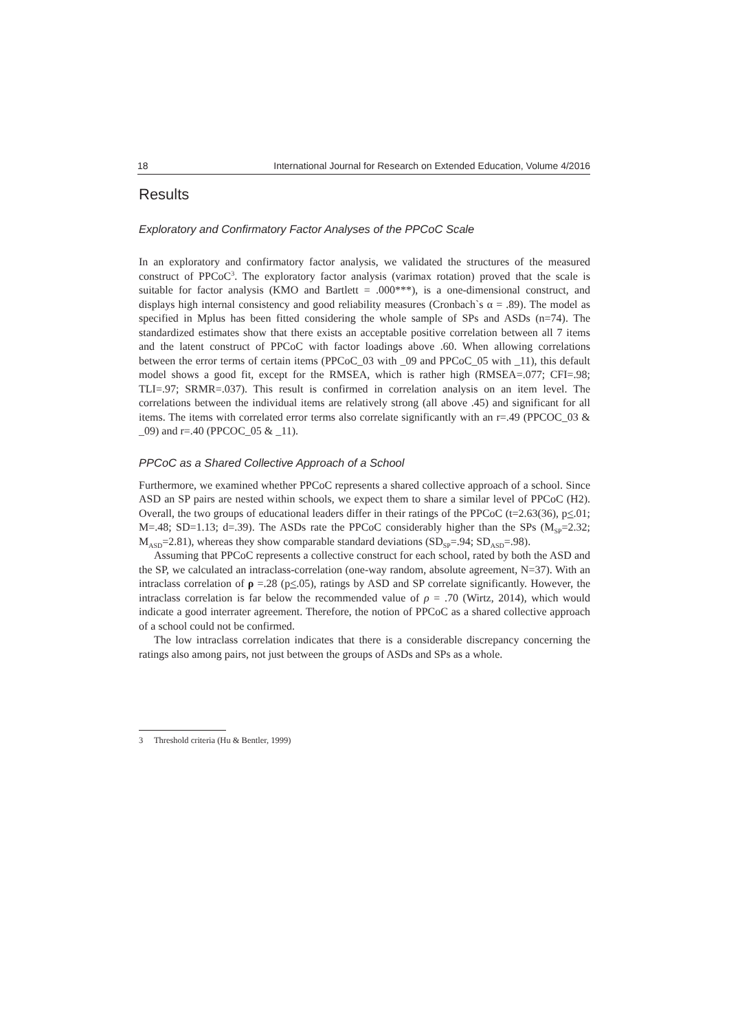18 International Journal for Research on Extended Education, Volume 4/2016
Results
Exploratory and Confirmatory Factor Analyses of the PPCoC Scale
In an exploratory and confirmatory factor analysis, we validated the structures of the measured construct of PPCoC<sup>3</sup>. The exploratory factor analysis (varimax rotation) proved that the scale is suitable for factor analysis (KMO and Bartlett = .000***), is a one-dimensional construct, and displays high internal consistency and good reliability measures (Cronbach`s α = .89). The model as specified in Mplus has been fitted considering the whole sample of SPs and ASDs (n=74). The standardized estimates show that there exists an acceptable positive correlation between all 7 items and the latent construct of PPCoC with factor loadings above .60. When allowing correlations between the error terms of certain items (PPCoC_03 with _09 and PPCoC_05 with _11), this default model shows a good fit, except for the RMSEA, which is rather high (RMSEA=.077; CFI=.98; TLI=.97; SRMR=.037). This result is confirmed in correlation analysis on an item level. The correlations between the individual items are relatively strong (all above .45) and significant for all items. The items with correlated error terms also correlate significantly with an r=.49 (PPCOC_03 & _09) and r=.40 (PPCOC_05 & _11).
PPCoC as a Shared Collective Approach of a School
Furthermore, we examined whether PPCoC represents a shared collective approach of a school. Since ASD an SP pairs are nested within schools, we expect them to share a similar level of PPCoC (H2). Overall, the two groups of educational leaders differ in their ratings of the PPCoC (t=2.63(36), p<.01; M=.48; SD=1.13; d=.39). The ASDs rate the PPCoC considerably higher than the SPs (M<sub>SP</sub>=2.32; M<sub>ASD</sub>=2.81), whereas they show comparable standard deviations (SD<sub>SP</sub>=.94; SD<sub>ASD</sub>=.98).
Assuming that PPCoC represents a collective construct for each school, rated by both the ASD and the SP, we calculated an intraclass-correlation (one-way random, absolute agreement, N=37). With an intraclass correlation of ρ =.28 (p<.05), ratings by ASD and SP correlate significantly. However, the intraclass correlation is far below the recommended value of ρ = .70 (Wirtz, 2014), which would indicate a good interrater agreement. Therefore, the notion of PPCoC as a shared collective approach of a school could not be confirmed.
The low intraclass correlation indicates that there is a considerable discrepancy concerning the ratings also among pairs, not just between the groups of ASDs and SPs as a whole.
3 Threshold criteria (Hu & Bentler, 1999)